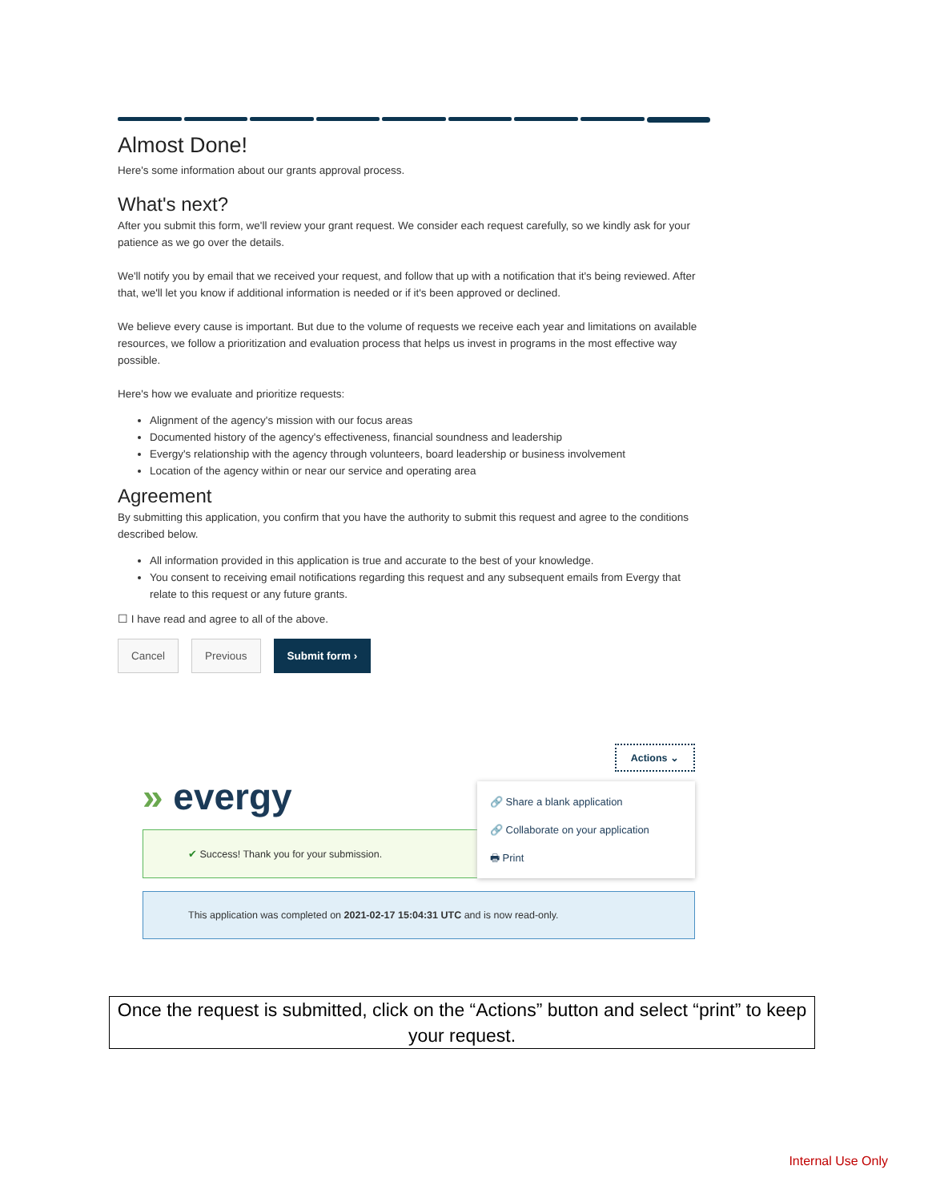Almost Done!
Here's some information about our grants approval process.
What's next?
After you submit this form, we'll review your grant request. We consider each request carefully, so we kindly ask for your patience as we go over the details.
We'll notify you by email that we received your request, and follow that up with a notification that it's being reviewed. After that, we'll let you know if additional information is needed or if it's been approved or declined.
We believe every cause is important. But due to the volume of requests we receive each year and limitations on available resources, we follow a prioritization and evaluation process that helps us invest in programs in the most effective way possible.
Here's how we evaluate and prioritize requests:
Alignment of the agency's mission with our focus areas
Documented history of the agency's effectiveness, financial soundness and leadership
Evergy's relationship with the agency through volunteers, board leadership or business involvement
Location of the agency within or near our service and operating area
Agreement
By submitting this application, you confirm that you have the authority to submit this request and agree to the conditions described below.
All information provided in this application is true and accurate to the best of your knowledge.
You consent to receiving email notifications regarding this request and any subsequent emails from Evergy that relate to this request or any future grants.
☐ I have read and agree to all of the above.
Cancel Previous Submit form ›
Actions ⌄
» evergy
✔ Success! Thank you for your submission.
This application was completed on 2021-02-17 15:04:31 UTC and is now read-only.
🔗 Share a blank application
🔗 Collaborate on your application
🖶 Print
Once the request is submitted, click on the “Actions” button and select “print” to keep your request.
Internal Use Only